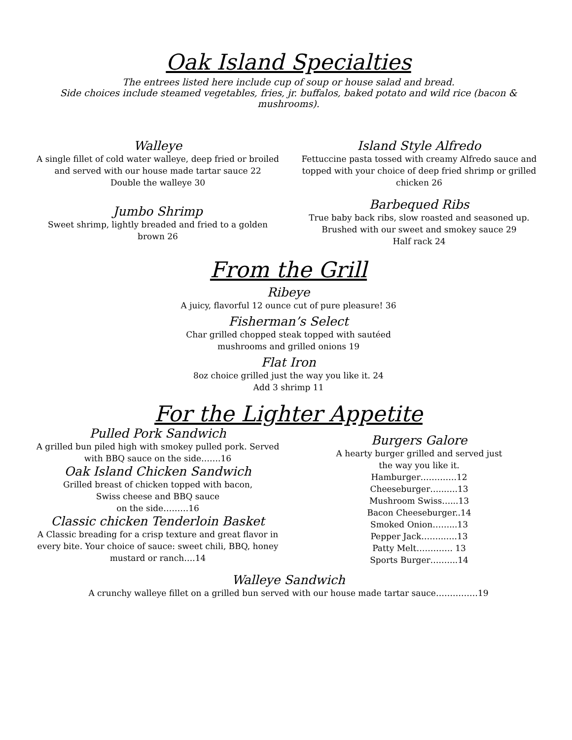Oak Island Specialties
The entrees listed here include cup of soup or house salad and bread.
Side choices include steamed vegetables, fries, jr. buffalos, baked potato and wild rice (bacon & mushrooms).
Walleye
A single fillet of cold water walleye, deep fried or broiled and served with our house made tartar sauce 22
Double the walleye 30
Island Style Alfredo
Fettuccine pasta tossed with creamy Alfredo sauce and topped with your choice of deep fried shrimp or grilled chicken 26
Jumbo Shrimp
Sweet shrimp, lightly breaded and fried to a golden brown 26
Barbequed Ribs
True baby back ribs, slow roasted and seasoned up. Brushed with our sweet and smokey sauce 29
Half rack 24
From the Grill
Ribeye
A juicy, flavorful 12 ounce cut of pure pleasure! 36
Fisherman’s Select
Char grilled chopped steak topped with sautéed
mushrooms and grilled onions 19
Flat Iron
8oz choice grilled just the way you like it. 24
Add 3 shrimp 11
For the Lighter Appetite
Pulled Pork Sandwich
A grilled bun piled high with smokey pulled pork. Served with BBQ sauce on the side…….16
Oak Island Chicken Sandwich
Grilled breast of chicken topped with bacon,
Swiss cheese and BBQ sauce
on the side………16
Classic chicken Tenderloin Basket
A Classic breading for a crisp texture and great flavor in every bite. Your choice of sauce: sweet chili, BBQ, honey mustard or ranch….14
Burgers Galore
A hearty burger grilled and served just
the way you like it.
Hamburger………….12
Cheeseburger…..…..13
Mushroom Swiss…...13
Bacon Cheeseburger..14
Smoked Onion……...13
Pepper Jack……..…..13
Patty Melt…………. 13
Sports Burger….…...14
Walleye Sandwich
A crunchy walleye fillet on a grilled bun served with our house made tartar sauce……………19